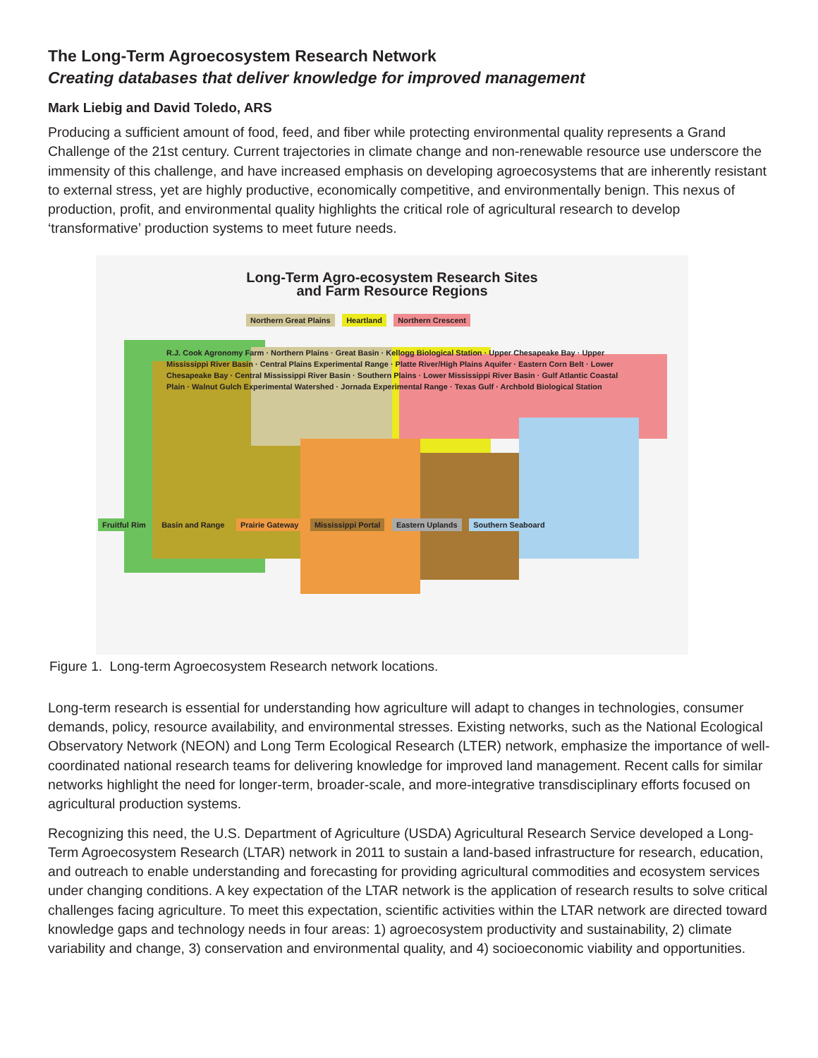The Long-Term Agroecosystem Research Network
Creating databases that deliver knowledge for improved management
Mark Liebig and David Toledo, ARS
Producing a sufficient amount of food, feed, and fiber while protecting environmental quality represents a Grand Challenge of the 21st century. Current trajectories in climate change and non-renewable resource use underscore the immensity of this challenge, and have increased emphasis on developing agroecosystems that are inherently resistant to external stress, yet are highly productive, economically competitive, and environmentally benign. This nexus of production, profit, and environmental quality highlights the critical role of agricultural research to develop ‘transformative’ production systems to meet future needs.
Long-Term Agro-ecosystem Research Sites
and Farm Resource Regions
Northern Great Plains Heartland Northern Crescent
R.J. Cook Agronomy Farm · Northern Plains · Great Basin · Kellogg Biological Station · Upper Chesapeake Bay · Upper Mississippi River Basin · Central Plains Experimental Range · Platte River/High Plains Aquifer · Eastern Corn Belt · Lower Chesapeake Bay · Central Mississippi River Basin · Southern Plains · Lower Mississippi River Basin · Gulf Atlantic Coastal Plain · Walnut Gulch Experimental Watershed · Jornada Experimental Range · Texas Gulf · Archbold Biological Station
Fruitful Rim Basin and Range Prairie Gateway Mississippi Portal Eastern Uplands Southern Seaboard
Figure 1. Long-term Agroecosystem Research network locations.
Long-term research is essential for understanding how agriculture will adapt to changes in technologies, consumer demands, policy, resource availability, and environmental stresses. Existing networks, such as the National Ecological Observatory Network (NEON) and Long Term Ecological Research (LTER) network, emphasize the importance of well-coordinated national research teams for delivering knowledge for improved land management. Recent calls for similar networks highlight the need for longer-term, broader-scale, and more-integrative transdisciplinary efforts focused on agricultural production systems.
Recognizing this need, the U.S. Department of Agriculture (USDA) Agricultural Research Service developed a Long-Term Agroecosystem Research (LTAR) network in 2011 to sustain a land-based infrastructure for research, education, and outreach to enable understanding and forecasting for providing agricultural commodities and ecosystem services under changing conditions. A key expectation of the LTAR network is the application of research results to solve critical challenges facing agriculture. To meet this expectation, scientific activities within the LTAR network are directed toward knowledge gaps and technology needs in four areas: 1) agroecosystem productivity and sustainability, 2) climate variability and change, 3) conservation and environmental quality, and 4) socioeconomic viability and opportunities.